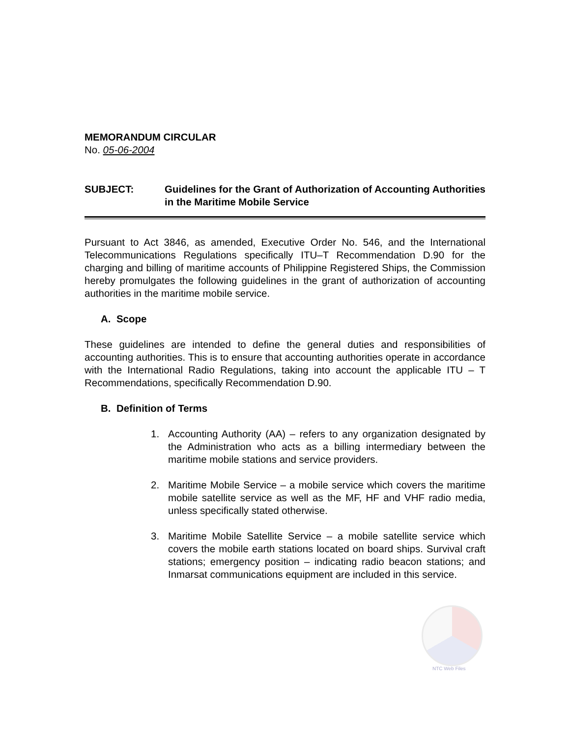MEMORANDUM CIRCULAR
No. 05-06-2004
SUBJECT: Guidelines for the Grant of Authorization of Accounting Authorities in the Maritime Mobile Service
Pursuant to Act 3846, as amended, Executive Order No. 546, and the International Telecommunications Regulations specifically ITU–T Recommendation D.90 for the charging and billing of maritime accounts of Philippine Registered Ships, the Commission hereby promulgates the following guidelines in the grant of authorization of accounting authorities in the maritime mobile service.
A. Scope
These guidelines are intended to define the general duties and responsibilities of accounting authorities. This is to ensure that accounting authorities operate in accordance with the International Radio Regulations, taking into account the applicable ITU – T Recommendations, specifically Recommendation D.90.
B. Definition of Terms
1. Accounting Authority (AA) – refers to any organization designated by the Administration who acts as a billing intermediary between the maritime mobile stations and service providers.
2. Maritime Mobile Service – a mobile service which covers the maritime mobile satellite service as well as the MF, HF and VHF radio media, unless specifically stated otherwise.
3. Maritime Mobile Satellite Service – a mobile satellite service which covers the mobile earth stations located on board ships. Survival craft stations; emergency position – indicating radio beacon stations; and Inmarsat communications equipment are included in this service.
NTC Web Files